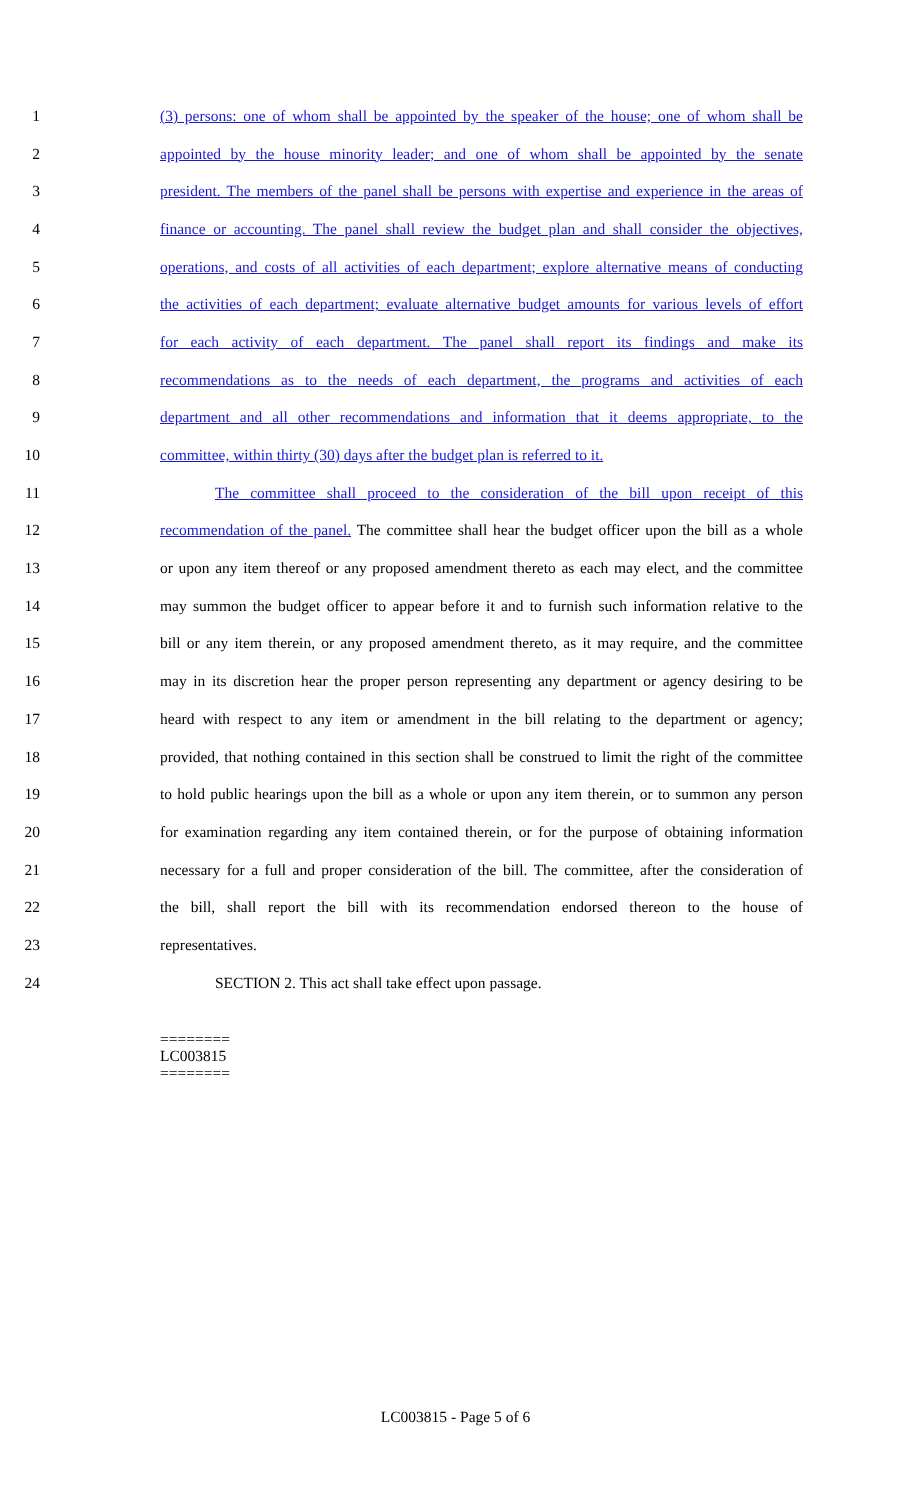1 (3) persons: one of whom shall be appointed by the speaker of the house; one of whom shall be
2 appointed by the house minority leader; and one of whom shall be appointed by the senate
3 president. The members of the panel shall be persons with expertise and experience in the areas of
4 finance or accounting. The panel shall review the budget plan and shall consider the objectives,
5 operations, and costs of all activities of each department; explore alternative means of conducting
6 the activities of each department; evaluate alternative budget amounts for various levels of effort
7 for each activity of each department. The panel shall report its findings and make its
8 recommendations as to the needs of each department, the programs and activities of each
9 department and all other recommendations and information that it deems appropriate, to the
10 committee, within thirty (30) days after the budget plan is referred to it.
11 The committee shall proceed to the consideration of the bill upon receipt of this
12 recommendation of the panel. The committee shall hear the budget officer upon the bill as a whole
13 or upon any item thereof or any proposed amendment thereto as each may elect, and the committee
14 may summon the budget officer to appear before it and to furnish such information relative to the
15 bill or any item therein, or any proposed amendment thereto, as it may require, and the committee
16 may in its discretion hear the proper person representing any department or agency desiring to be
17 heard with respect to any item or amendment in the bill relating to the department or agency;
18 provided, that nothing contained in this section shall be construed to limit the right of the committee
19 to hold public hearings upon the bill as a whole or upon any item therein, or to summon any person
20 for examination regarding any item contained therein, or for the purpose of obtaining information
21 necessary for a full and proper consideration of the bill. The committee, after the consideration of
22 the bill, shall report the bill with its recommendation endorsed thereon to the house of
23 representatives.
24 SECTION 2. This act shall take effect upon passage.
========
LC003815
========
LC003815 - Page 5 of 6